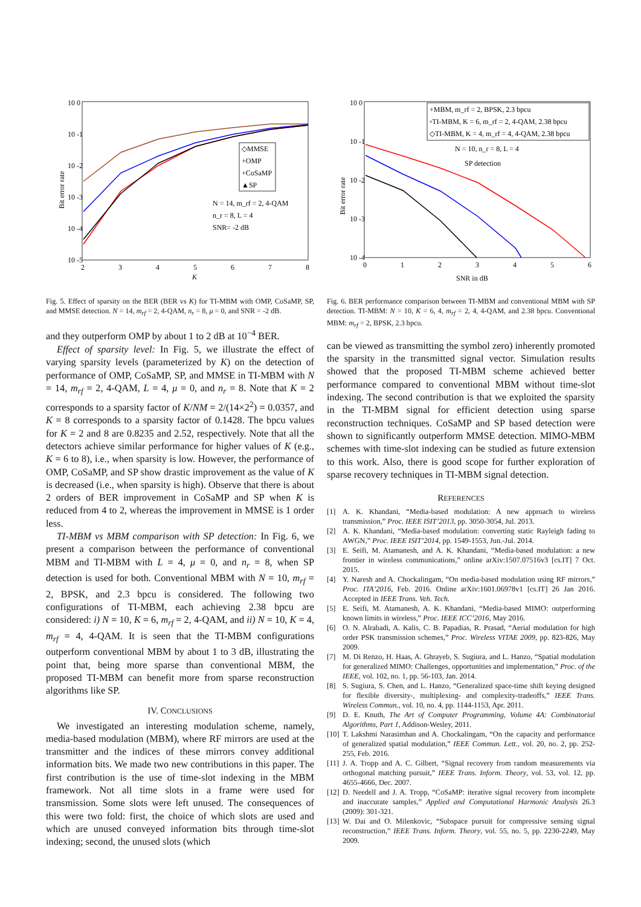10 0
10 -1
10 -2
10 -3
10 -4
10 -5
2
3
4
5
6
7
8
K
Bit error rate
◇MMSE
+OMP
+CoSaMP
▲SP
N = 14, m_rf = 2, 4-QAM
n_r = 8, L = 4
SNR= -2 dB
Fig. 5. Effect of sparsity on the BER (BER vs K) for TI-MBM with OMP, CoSaMP, SP, and MMSE detection. N = 14, m<sub>rf</sub> = 2, 4-QAM, n<sub>r</sub> = 8, μ = 0, and SNR = -2 dB.
and they outperform OMP by about 1 to 2 dB at 10<sup>−4</sup> BER.
Effect of sparsity level: In Fig. 5, we illustrate the effect of varying sparsity levels (parameterized by K) on the detection of performance of OMP, CoSaMP, SP, and MMSE in TI-MBM with N = 14, m<sub>rf</sub> = 2, 4-QAM, L = 4, μ = 0, and n<sub>r</sub> = 8. Note that K = 2 corresponds to a sparsity factor of K/NM = 2/(14×2<sup>2</sup>) = 0.0357, and K = 8 corresponds to a sparsity factor of 0.1428. The bpcu values for K = 2 and 8 are 0.8235 and 2.52, respectively. Note that all the detectors achieve similar performance for higher values of K (e.g., K = 6 to 8), i.e., when sparsity is low. However, the performance of OMP, CoSaMP, and SP show drastic improvement as the value of K is decreased (i.e., when sparsity is high). Observe that there is about 2 orders of BER improvement in CoSaMP and SP when K is reduced from 4 to 2, whereas the improvement in MMSE is 1 order less.
TI-MBM vs MBM comparison with SP detection: In Fig. 6, we present a comparison between the performance of conventional MBM and TI-MBM with L = 4, μ = 0, and n<sub>r</sub> = 8, when SP detection is used for both. Conventional MBM with N = 10, m<sub>rf</sub> = 2, BPSK, and 2.3 bpcu is considered. The following two configurations of TI-MBM, each achieving 2.38 bpcu are considered: i) N = 10, K = 6, m<sub>rf</sub> = 2, 4-QAM, and ii) N = 10, K = 4, m<sub>rf</sub> = 4, 4-QAM. It is seen that the TI-MBM configurations outperform conventional MBM by about 1 to 3 dB, illustrating the point that, being more sparse than conventional MBM, the proposed TI-MBM can benefit more from sparse reconstruction algorithms like SP.
IV. CONCLUSIONS
We investigated an interesting modulation scheme, namely, media-based modulation (MBM), where RF mirrors are used at the transmitter and the indices of these mirrors convey additional information bits. We made two new contributions in this paper. The first contribution is the use of time-slot indexing in the MBM framework. Not all time slots in a frame were used for transmission. Some slots were left unused. The consequences of this were two fold: first, the choice of which slots are used and which are unused conveyed information bits through time-slot indexing; second, the unused slots (which
10 0
10 -1
10 -2
10 -3
10 -4
0
1
2
3
4
5
6
SNR in dB
Bit error rate
+MBM, m_rf = 2, BPSK, 2.3 bpcu
▫TI-MBM, K = 6, m_rf = 2, 4-QAM, 2.38 bpcu
◇TI-MBM, K = 4, m_rf = 4, 4-QAM, 2.38 bpcu
N = 10, n_r = 8, L = 4
SP detection
Fig. 6. BER performance comparison between TI-MBM and conventional MBM with SP detection. TI-MBM: N = 10, K = 6, 4, m<sub>rf</sub> = 2, 4, 4-QAM, and 2.38 bpcu. Conventional MBM: m<sub>rf</sub> = 2, BPSK, 2.3 bpcu.
can be viewed as transmitting the symbol zero) inherently promoted the sparsity in the transmitted signal vector. Simulation results showed that the proposed TI-MBM scheme achieved better performance compared to conventional MBM without time-slot indexing. The second contribution is that we exploited the sparsity in the TI-MBM signal for efficient detection using sparse reconstruction techniques. CoSaMP and SP based detection were shown to significantly outperform MMSE detection. MIMO-MBM schemes with time-slot indexing can be studied as future extension to this work. Also, there is good scope for further exploration of sparse recovery techniques in TI-MBM signal detection.
REFERENCES
[1] A. K. Khandani, “Media-based modulation: A new approach to wireless transmission,” Proc. IEEE ISIT’2013, pp. 3050-3054, Jul. 2013.
[2] A. K. Khandani, “Media-based modulation: converting static Rayleigh fading to AWGN,” Proc. IEEE ISIT’2014, pp. 1549-1553, Jun.-Jul. 2014.
[3] E. Seifi, M. Atamanesh, and A. K. Khandani, “Media-based modulation: a new frontier in wireless communications,” online arXiv:1507.07516v3 [cs.IT] 7 Oct. 2015.
[4] Y. Naresh and A. Chockalingam, “On media-based modulation using RF mirrors,” Proc. ITA’2016, Feb. 2016. Online arXiv:1601.06978v1 [cs.IT] 26 Jan 2016. Accepted in IEEE Trans. Veh. Tech.
[5] E. Seifi, M. Atamanesh, A. K. Khandani, “Media-based MIMO: outperforming known limits in wireless,” Proc. IEEE ICC’2016, May 2016.
[6] O. N. Alrabadi, A. Kalis, C. B. Papadias, R. Prasad, “Aerial modulation for high order PSK transmission schemes,” Proc. Wireless VITAE 2009, pp. 823-826, May 2009.
[7] M. Di Renzo, H. Haas, A. Ghrayeb, S. Sugiura, and L. Hanzo, “Spatial modulation for generalized MIMO: Challenges, opportunities and implementation,” Proc. of the IEEE, vol. 102, no. 1, pp. 56-103, Jan. 2014.
[8] S. Sugiura, S. Chen, and L. Hanzo, “Generalized space-time shift keying designed for flexible diversity-, multiplexing- and complexity-tradeoffs,” IEEE Trans. Wireless Commun., vol. 10, no. 4, pp. 1144-1153, Apr. 2011.
[9] D. E. Knuth, The Art of Computer Programming, Volume 4A: Combinatorial Algorithms, Part 1, Addison-Wesley, 2011.
[10] T. Lakshmi Narasimhan and A. Chockalingam, “On the capacity and performance of generalized spatial modulation,” IEEE Commun. Lett., vol. 20, no. 2, pp. 252-255, Feb. 2016.
[11] J. A. Tropp and A. C. Gilbert, “Signal recovery from random measurements via orthogonal matching pursuit,” IEEE Trans. Inform. Theory, vol. 53, vol. 12, pp. 4655-4666, Dec. 2007.
[12] D. Needell and J. A. Tropp, “CoSaMP: iterative signal recovery from incomplete and inaccurate samples,” Applied and Computational Harmonic Analysis 26.3 (2009): 301-321.
[13] W. Dai and O. Milenkovic, “Subspace pursuit for compressive sensing signal reconstruction,” IEEE Trans. Inform. Theory, vol. 55, no. 5, pp. 2230-2249, May 2009.